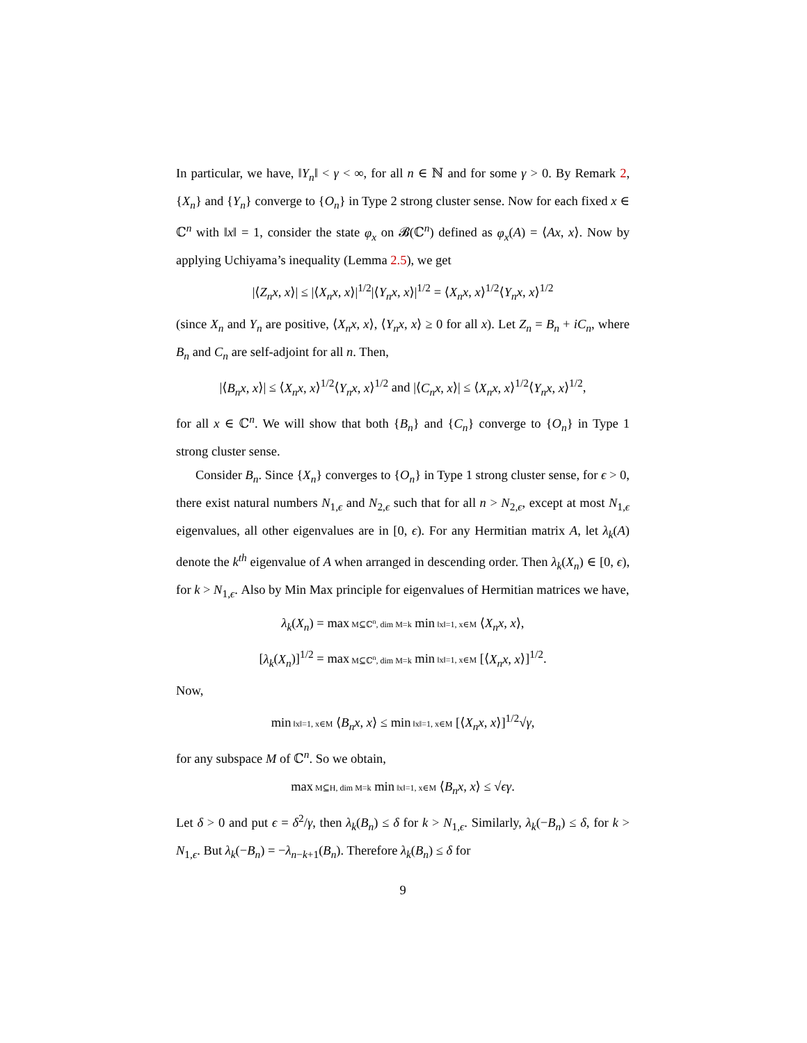In particular, we have, ‖Y<sub>n</sub>‖ < γ < ∞, for all n ∈ ℕ and for some γ > 0. By Remark 2, {X<sub>n</sub>} and {Y<sub>n</sub>} converge to {O<sub>n</sub>} in Type 2 strong cluster sense. Now for each fixed x ∈ ℂ<sup>n</sup> with ‖x‖ = 1, consider the state φ<sub>x</sub> on 𝓑(ℂ<sup>n</sup>) defined as φ<sub>x</sub>(A) = ⟨Ax, x⟩. Now by applying Uchiyama’s inequality (Lemma 2.5), we get
|⟨Z<sub>n</sub>x, x⟩| ≤ |⟨X<sub>n</sub>x, x⟩|<sup>1/2</sup>|⟨Y<sub>n</sub>x, x⟩|<sup>1/2</sup> = ⟨X<sub>n</sub>x, x⟩<sup>1/2</sup>⟨Y<sub>n</sub>x, x⟩<sup>1/2</sup>
(since X<sub>n</sub> and Y<sub>n</sub> are positive, ⟨X<sub>n</sub>x, x⟩, ⟨Y<sub>n</sub>x, x⟩ ≥ 0 for all x). Let Z<sub>n</sub> = B<sub>n</sub> + iC<sub>n</sub>, where B<sub>n</sub> and C<sub>n</sub> are self-adjoint for all n. Then,
|⟨B<sub>n</sub>x, x⟩| ≤ ⟨X<sub>n</sub>x, x⟩<sup>1/2</sup>⟨Y<sub>n</sub>x, x⟩<sup>1/2</sup> and |⟨C<sub>n</sub>x, x⟩| ≤ ⟨X<sub>n</sub>x, x⟩<sup>1/2</sup>⟨Y<sub>n</sub>x, x⟩<sup>1/2</sup>,
for all x ∈ ℂ<sup>n</sup>. We will show that both {B<sub>n</sub>} and {C<sub>n</sub>} converge to {O<sub>n</sub>} in Type 1 strong cluster sense.
Consider B<sub>n</sub>. Since {X<sub>n</sub>} converges to {O<sub>n</sub>} in Type 1 strong cluster sense, for ϵ > 0, there exist natural numbers N<sub>1,ϵ</sub> and N<sub>2,ϵ</sub> such that for all n > N<sub>2,ϵ</sub>, except at most N<sub>1,ϵ</sub> eigenvalues, all other eigenvalues are in [0, ϵ). For any Hermitian matrix A, let λ<sub>k</sub>(A) denote the k<sup>th</sup> eigenvalue of A when arranged in descending order. Then λ<sub>k</sub>(X<sub>n</sub>) ∈ [0, ϵ), for k > N<sub>1,ϵ</sub>. Also by Min Max principle for eigenvalues of Hermitian matrices we have,
λ<sub>k</sub>(X<sub>n</sub>) = max M⊆ℂ<sup>n</sup>, dim M=k min ‖x‖=1, x∈M ⟨X<sub>n</sub>x, x⟩,
[λ<sub>k</sub>(X<sub>n</sub>)]<sup>1/2</sup> = max M⊆ℂ<sup>n</sup>, dim M=k min ‖x‖=1, x∈M [⟨X<sub>n</sub>x, x⟩]<sup>1/2</sup>.
Now,
min ‖x‖=1, x∈M ⟨B<sub>n</sub>x, x⟩ ≤ min ‖x‖=1, x∈M [⟨X<sub>n</sub>x, x⟩]<sup>1/2</sup>√γ,
for any subspace M of ℂ<sup>n</sup>. So we obtain,
max M⊆H, dim M=k min ‖x‖=1, x∈M ⟨B<sub>n</sub>x, x⟩ ≤ √ϵγ.
Let δ > 0 and put ϵ = δ<sup>2</sup>/γ, then λ<sub>k</sub>(B<sub>n</sub>) ≤ δ for k > N<sub>1,ϵ</sub>. Similarly, λ<sub>k</sub>(−B<sub>n</sub>) ≤ δ, for k > N<sub>1,ϵ</sub>. But λ<sub>k</sub>(−B<sub>n</sub>) = −λ<sub>n−k+1</sub>(B<sub>n</sub>). Therefore λ<sub>k</sub>(B<sub>n</sub>) ≤ δ for
9